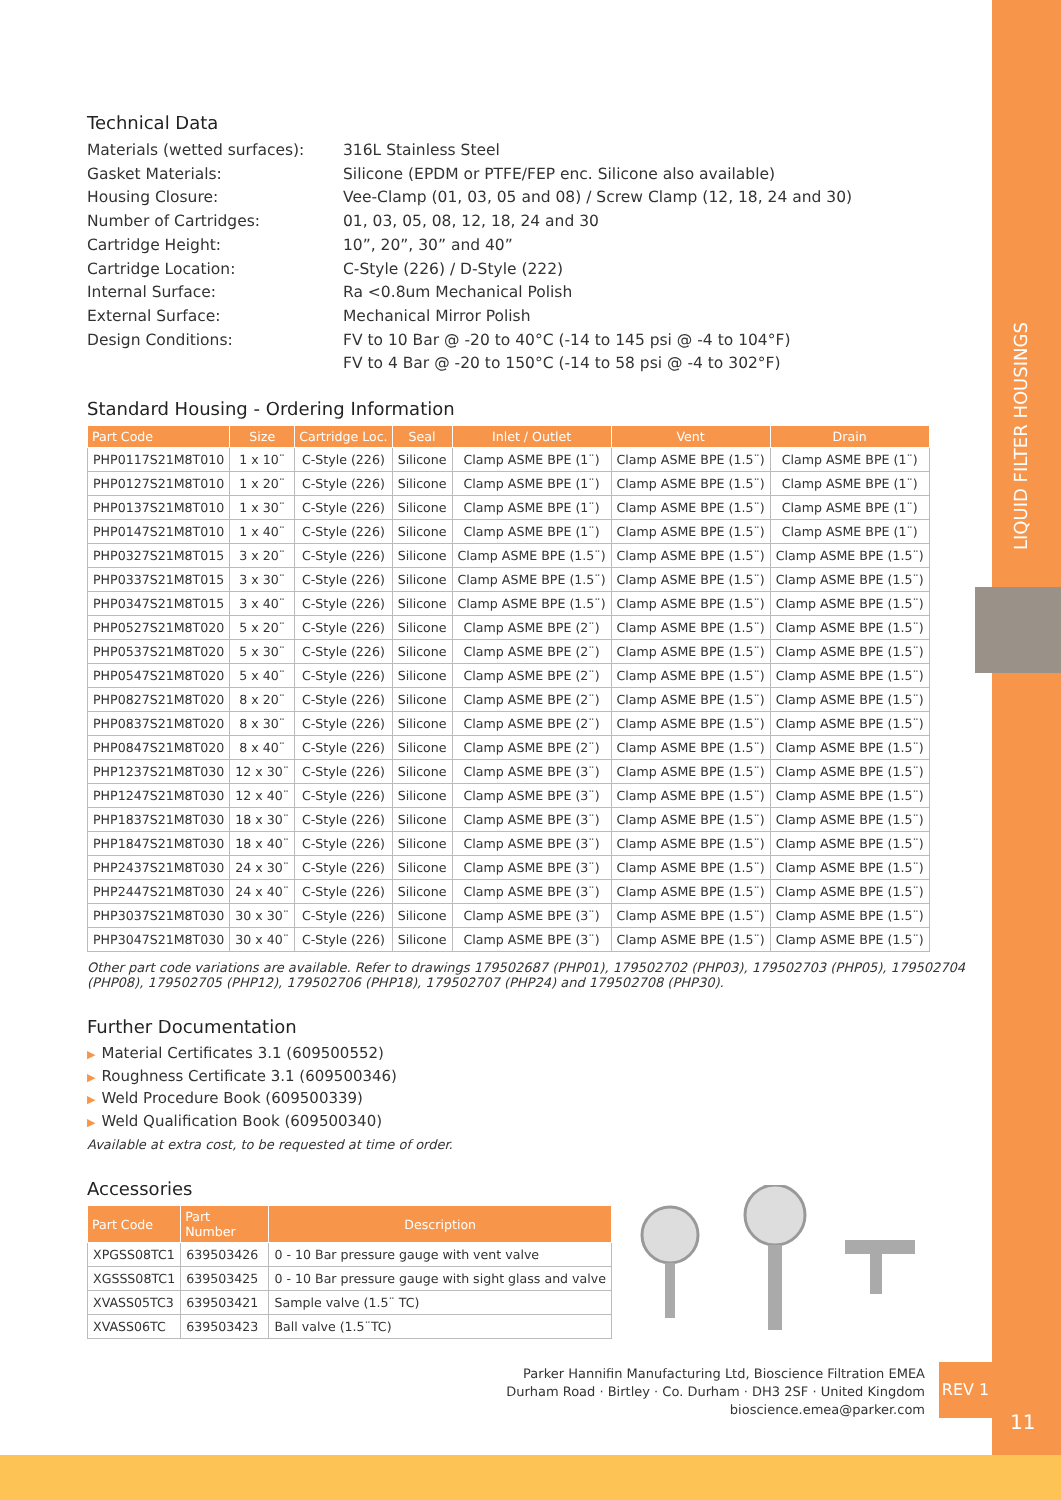LIQUID FILTER HOUSINGS
Technical Data
Materials (wetted surfaces):
316L Stainless Steel
Gasket Materials:
Silicone (EPDM or PTFE/FEP enc. Silicone also available)
Housing Closure:
Vee-Clamp (01, 03, 05 and 08) / Screw Clamp (12, 18, 24 and 30)
Number of Cartridges:
01, 03, 05, 08, 12, 18, 24 and 30
Cartridge Height:
10”, 20”, 30” and 40”
Cartridge Location:
C-Style (226) / D-Style (222)
Internal Surface:
Ra <0.8um Mechanical Polish
External Surface:
Mechanical Mirror Polish
Design Conditions:
FV to 10 Bar @ -20 to 40°C (-14 to 145 psi @ -4 to 104°F)
FV to 4 Bar @ -20 to 150°C (-14 to 58 psi @ -4 to 302°F)
Standard Housing - Ordering Information
| Part Code | Size | Cartridge Loc. | Seal | Inlet / Outlet | Vent | Drain |
| --- | --- | --- | --- | --- | --- | --- |
| PHP0117S21M8T010 | 1 x 10¨ | C-Style (226) | Silicone | Clamp ASME BPE (1¨) | Clamp ASME BPE (1.5¨) | Clamp ASME BPE (1¨) |
| PHP0127S21M8T010 | 1 x 20¨ | C-Style (226) | Silicone | Clamp ASME BPE (1¨) | Clamp ASME BPE (1.5¨) | Clamp ASME BPE (1¨) |
| PHP0137S21M8T010 | 1 x 30¨ | C-Style (226) | Silicone | Clamp ASME BPE (1¨) | Clamp ASME BPE (1.5¨) | Clamp ASME BPE (1¨) |
| PHP0147S21M8T010 | 1 x 40¨ | C-Style (226) | Silicone | Clamp ASME BPE (1¨) | Clamp ASME BPE (1.5¨) | Clamp ASME BPE (1¨) |
| PHP0327S21M8T015 | 3 x 20¨ | C-Style (226) | Silicone | Clamp ASME BPE (1.5¨) | Clamp ASME BPE (1.5¨) | Clamp ASME BPE (1.5¨) |
| PHP0337S21M8T015 | 3 x 30¨ | C-Style (226) | Silicone | Clamp ASME BPE (1.5¨) | Clamp ASME BPE (1.5¨) | Clamp ASME BPE (1.5¨) |
| PHP0347S21M8T015 | 3 x 40¨ | C-Style (226) | Silicone | Clamp ASME BPE (1.5¨) | Clamp ASME BPE (1.5¨) | Clamp ASME BPE (1.5¨) |
| PHP0527S21M8T020 | 5 x 20¨ | C-Style (226) | Silicone | Clamp ASME BPE (2¨) | Clamp ASME BPE (1.5¨) | Clamp ASME BPE (1.5¨) |
| PHP0537S21M8T020 | 5 x 30¨ | C-Style (226) | Silicone | Clamp ASME BPE (2¨) | Clamp ASME BPE (1.5¨) | Clamp ASME BPE (1.5¨) |
| PHP0547S21M8T020 | 5 x 40¨ | C-Style (226) | Silicone | Clamp ASME BPE (2¨) | Clamp ASME BPE (1.5¨) | Clamp ASME BPE (1.5¨) |
| PHP0827S21M8T020 | 8 x 20¨ | C-Style (226) | Silicone | Clamp ASME BPE (2¨) | Clamp ASME BPE (1.5¨) | Clamp ASME BPE (1.5¨) |
| PHP0837S21M8T020 | 8 x 30¨ | C-Style (226) | Silicone | Clamp ASME BPE (2¨) | Clamp ASME BPE (1.5¨) | Clamp ASME BPE (1.5¨) |
| PHP0847S21M8T020 | 8 x 40¨ | C-Style (226) | Silicone | Clamp ASME BPE (2¨) | Clamp ASME BPE (1.5¨) | Clamp ASME BPE (1.5¨) |
| PHP1237S21M8T030 | 12 x 30¨ | C-Style (226) | Silicone | Clamp ASME BPE (3¨) | Clamp ASME BPE (1.5¨) | Clamp ASME BPE (1.5¨) |
| PHP1247S21M8T030 | 12 x 40¨ | C-Style (226) | Silicone | Clamp ASME BPE (3¨) | Clamp ASME BPE (1.5¨) | Clamp ASME BPE (1.5¨) |
| PHP1837S21M8T030 | 18 x 30¨ | C-Style (226) | Silicone | Clamp ASME BPE (3¨) | Clamp ASME BPE (1.5¨) | Clamp ASME BPE (1.5¨) |
| PHP1847S21M8T030 | 18 x 40¨ | C-Style (226) | Silicone | Clamp ASME BPE (3¨) | Clamp ASME BPE (1.5¨) | Clamp ASME BPE (1.5¨) |
| PHP2437S21M8T030 | 24 x 30¨ | C-Style (226) | Silicone | Clamp ASME BPE (3¨) | Clamp ASME BPE (1.5¨) | Clamp ASME BPE (1.5¨) |
| PHP2447S21M8T030 | 24 x 40¨ | C-Style (226) | Silicone | Clamp ASME BPE (3¨) | Clamp ASME BPE (1.5¨) | Clamp ASME BPE (1.5¨) |
| PHP3037S21M8T030 | 30 x 30¨ | C-Style (226) | Silicone | Clamp ASME BPE (3¨) | Clamp ASME BPE (1.5¨) | Clamp ASME BPE (1.5¨) |
| PHP3047S21M8T030 | 30 x 40¨ | C-Style (226) | Silicone | Clamp ASME BPE (3¨) | Clamp ASME BPE (1.5¨) | Clamp ASME BPE (1.5¨) |
Other part code variations are available. Refer to drawings 179502687 (PHP01), 179502702 (PHP03), 179502703 (PHP05), 179502704 (PHP08), 179502705 (PHP12), 179502706 (PHP18), 179502707 (PHP24) and 179502708 (PHP30).
Further Documentation
▶ Material Certificates 3.1 (609500552)
▶ Roughness Certificate 3.1 (609500346)
▶ Weld Procedure Book (609500339)
▶ Weld Qualification Book (609500340)
Available at extra cost, to be requested at time of order.
Accessories
| Part Code | Part Number | Description |
| --- | --- | --- |
| XPGSS08TC1 | 639503426 | 0 - 10 Bar pressure gauge with vent valve |
| XGSSS08TC1 | 639503425 | 0 - 10 Bar pressure gauge with sight glass and valve |
| XVASS05TC3 | 639503421 | Sample valve (1.5¨ TC) |
| XVASS06TC | 639503423 | Ball valve (1.5¨TC) |
Parker Hannifin Manufacturing Ltd, Bioscience Filtration EMEA
Durham Road · Birtley · Co. Durham · DH3 2SF · United Kingdom
bioscience.emea@parker.com
REV 1
11